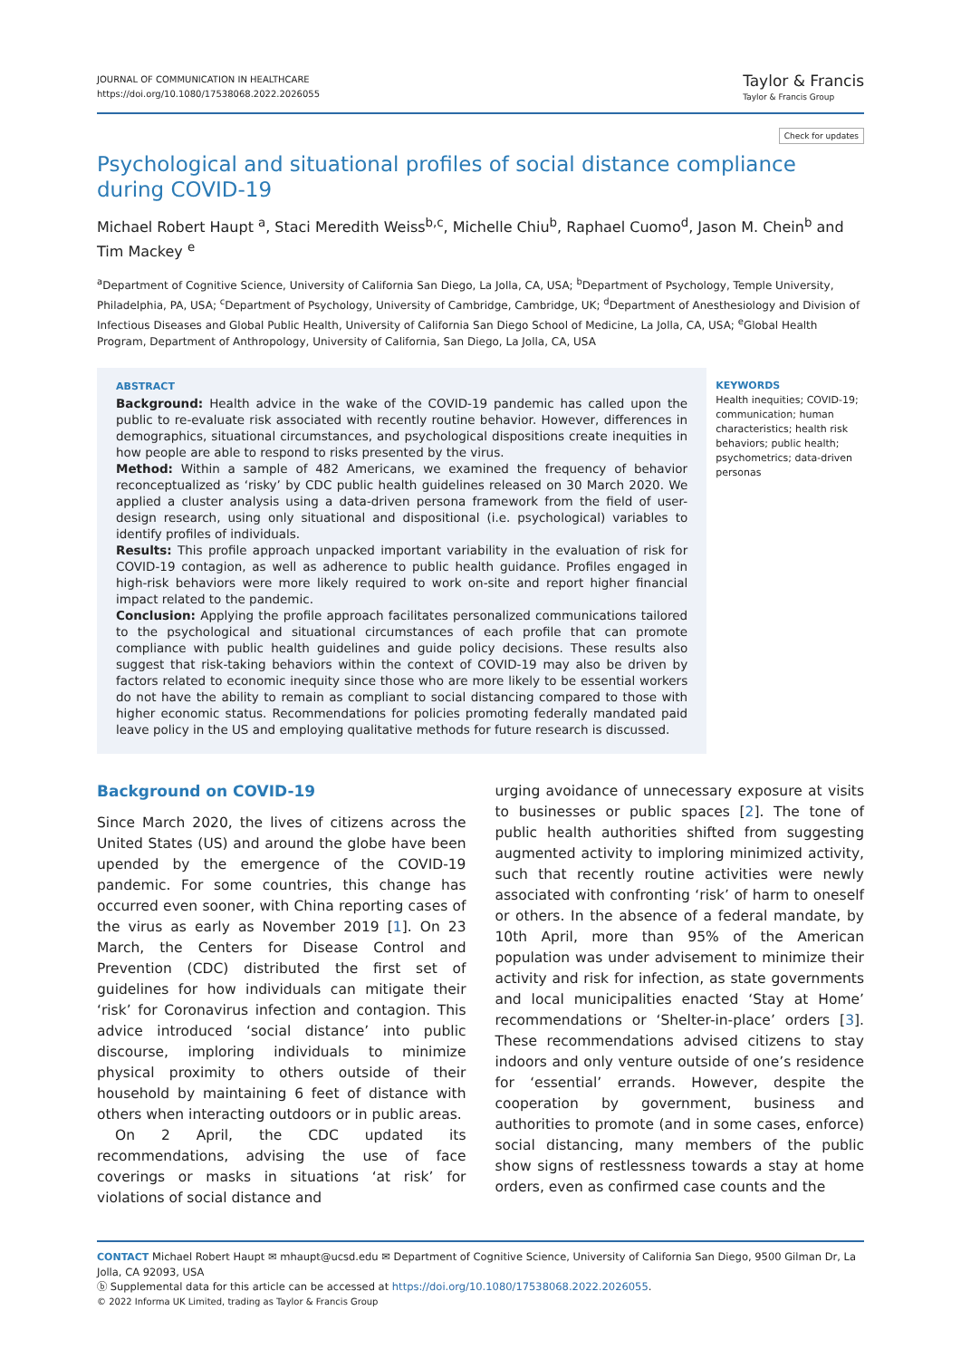JOURNAL OF COMMUNICATION IN HEALTHCARE
https://doi.org/10.1080/17538068.2022.2026055
Taylor & Francis
Taylor & Francis Group
Check for updates
Psychological and situational profiles of social distance compliance during COVID-19
Michael Robert Haupt <sup>a</sup>, Staci Meredith Weiss<sup>b,c</sup>, Michelle Chiu<sup>b</sup>, Raphael Cuomo<sup>d</sup>, Jason M. Chein<sup>b</sup> and Tim Mackey <sup>e</sup>
<sup>a</sup> Department of Cognitive Science, University of California San Diego, La Jolla, CA, USA; <sup>b</sup>Department of Psychology, Temple University, Philadelphia, PA, USA; <sup>c</sup>Department of Psychology, University of Cambridge, Cambridge, UK; <sup>d</sup>Department of Anesthesiology and Division of Infectious Diseases and Global Public Health, University of California San Diego School of Medicine, La Jolla, CA, USA; <sup>e</sup>Global Health Program, Department of Anthropology, University of California, San Diego, La Jolla, CA, USA
ABSTRACT
Background: Health advice in the wake of the COVID-19 pandemic has called upon the public to re-evaluate risk associated with recently routine behavior. However, differences in demographics, situational circumstances, and psychological dispositions create inequities in how people are able to respond to risks presented by the virus.
Method: Within a sample of 482 Americans, we examined the frequency of behavior reconceptualized as ‘risky’ by CDC public health guidelines released on 30 March 2020. We applied a cluster analysis using a data-driven persona framework from the field of user-design research, using only situational and dispositional (i.e. psychological) variables to identify profiles of individuals.
Results: This profile approach unpacked important variability in the evaluation of risk for COVID-19 contagion, as well as adherence to public health guidance. Profiles engaged in high-risk behaviors were more likely required to work on-site and report higher financial impact related to the pandemic.
Conclusion: Applying the profile approach facilitates personalized communications tailored to the psychological and situational circumstances of each profile that can promote compliance with public health guidelines and guide policy decisions. These results also suggest that risk-taking behaviors within the context of COVID-19 may also be driven by factors related to economic inequity since those who are more likely to be essential workers do not have the ability to remain as compliant to social distancing compared to those with higher economic status. Recommendations for policies promoting federally mandated paid leave policy in the US and employing qualitative methods for future research is discussed.
KEYWORDS
Health inequities; COVID-19; communication; human characteristics; health risk behaviors; public health; psychometrics; data-driven personas
Background on COVID-19
Since March 2020, the lives of citizens across the United States (US) and around the globe have been upended by the emergence of the COVID-19 pandemic. For some countries, this change has occurred even sooner, with China reporting cases of the virus as early as November 2019 [1]. On 23 March, the Centers for Disease Control and Prevention (CDC) distributed the first set of guidelines for how individuals can mitigate their ‘risk’ for Coronavirus infection and contagion. This advice introduced ‘social distance’ into public discourse, imploring individuals to minimize physical proximity to others outside of their household by maintaining 6 feet of distance with others when interacting outdoors or in public areas.
On 2 April, the CDC updated its recommendations, advising the use of face coverings or masks in situations ‘at risk’ for violations of social distance and
urging avoidance of unnecessary exposure at visits to businesses or public spaces [2]. The tone of public health authorities shifted from suggesting augmented activity to imploring minimized activity, such that recently routine activities were newly associated with confronting ‘risk’ of harm to oneself or others. In the absence of a federal mandate, by 10th April, more than 95% of the American population was under advisement to minimize their activity and risk for infection, as state governments and local municipalities enacted ‘Stay at Home’ recommendations or ‘Shelter-in-place’ orders [3]. These recommendations advised citizens to stay indoors and only venture outside of one’s residence for ‘essential’ errands. However, despite the cooperation by government, business and authorities to promote (and in some cases, enforce) social distancing, many members of the public show signs of restlessness towards a stay at home orders, even as confirmed case counts and the
CONTACT Michael Robert Haupt ✉ mhaupt@ucsd.edu ✉ Department of Cognitive Science, University of California San Diego, 9500 Gilman Dr, La Jolla, CA 92093, USA
ⓑ Supplemental data for this article can be accessed at https://doi.org/10.1080/17538068.2022.2026055.
© 2022 Informa UK Limited, trading as Taylor & Francis Group